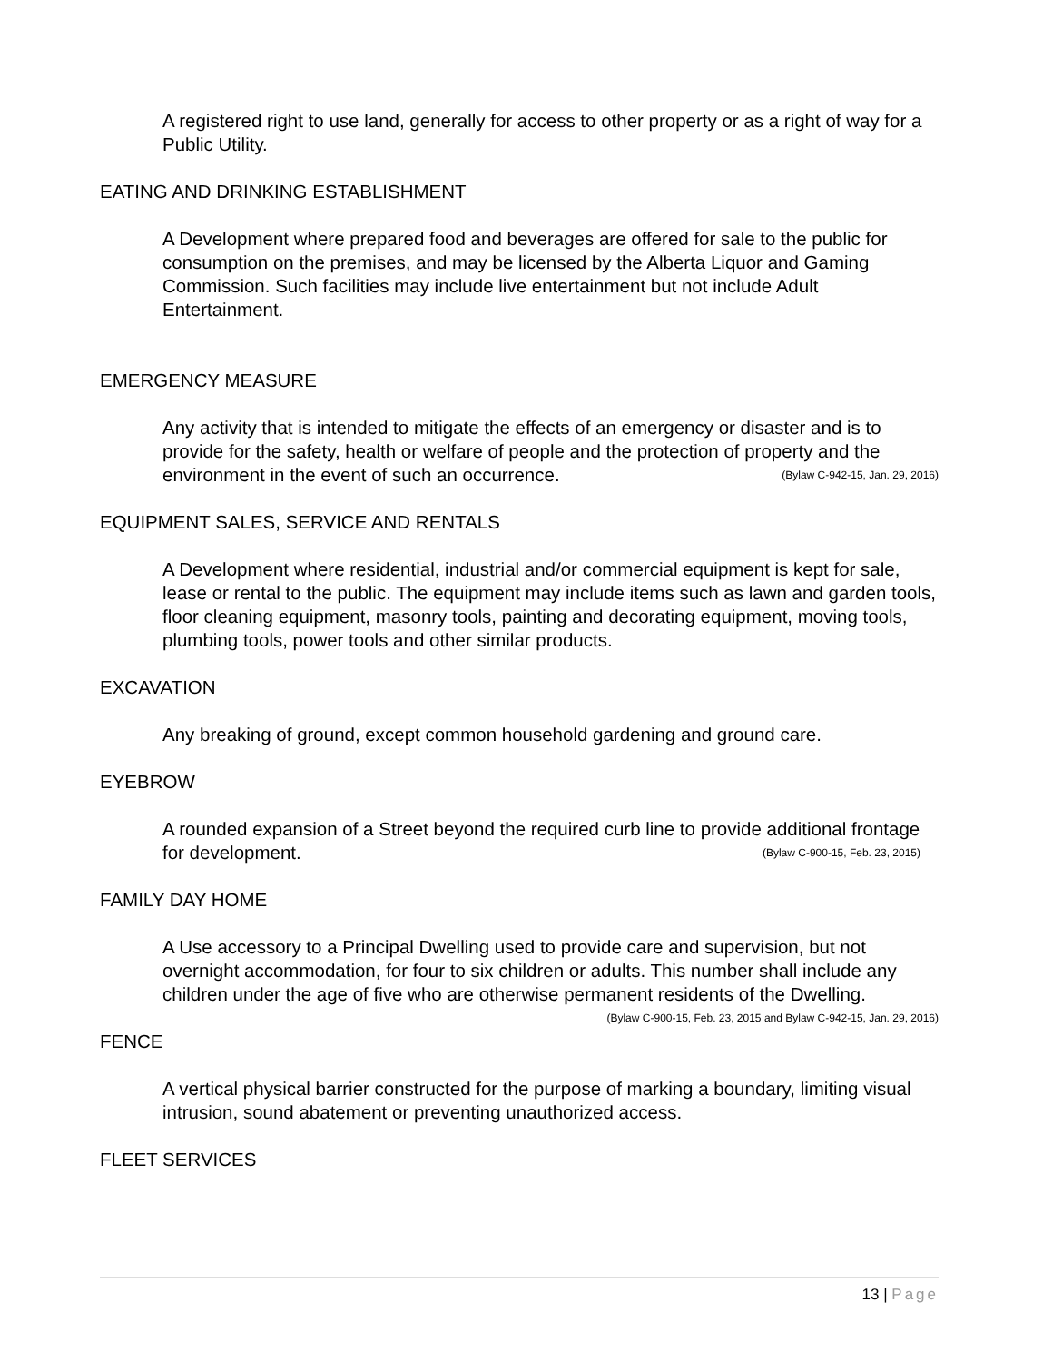A registered right to use land, generally for access to other property or as a right of way for a Public Utility.
EATING AND DRINKING ESTABLISHMENT
A Development where prepared food and beverages are offered for sale to the public for consumption on the premises, and may be licensed by the Alberta Liquor and Gaming Commission. Such facilities may include live entertainment but not include Adult Entertainment.
EMERGENCY MEASURE
Any activity that is intended to mitigate the effects of an emergency or disaster and is to provide for the safety, health or welfare of people and the protection of property and the environment in the event of such an occurrence. (Bylaw C-942-15, Jan. 29, 2016)
EQUIPMENT SALES, SERVICE AND RENTALS
A Development where residential, industrial and/or commercial equipment is kept for sale, lease or rental to the public. The equipment may include items such as lawn and garden tools, floor cleaning equipment, masonry tools, painting and decorating equipment, moving tools, plumbing tools, power tools and other similar products.
EXCAVATION
Any breaking of ground, except common household gardening and ground care.
EYEBROW
A rounded expansion of a Street beyond the required curb line to provide additional frontage for development. (Bylaw C-900-15, Feb. 23, 2015)
FAMILY DAY HOME
A Use accessory to a Principal Dwelling used to provide care and supervision, but not overnight accommodation, for four to six children or adults. This number shall include any children under the age of five who are otherwise permanent residents of the Dwelling. (Bylaw C-900-15, Feb. 23, 2015 and Bylaw C-942-15, Jan. 29, 2016)
FENCE
A vertical physical barrier constructed for the purpose of marking a boundary, limiting visual intrusion, sound abatement or preventing unauthorized access.
FLEET SERVICES
13 | Page